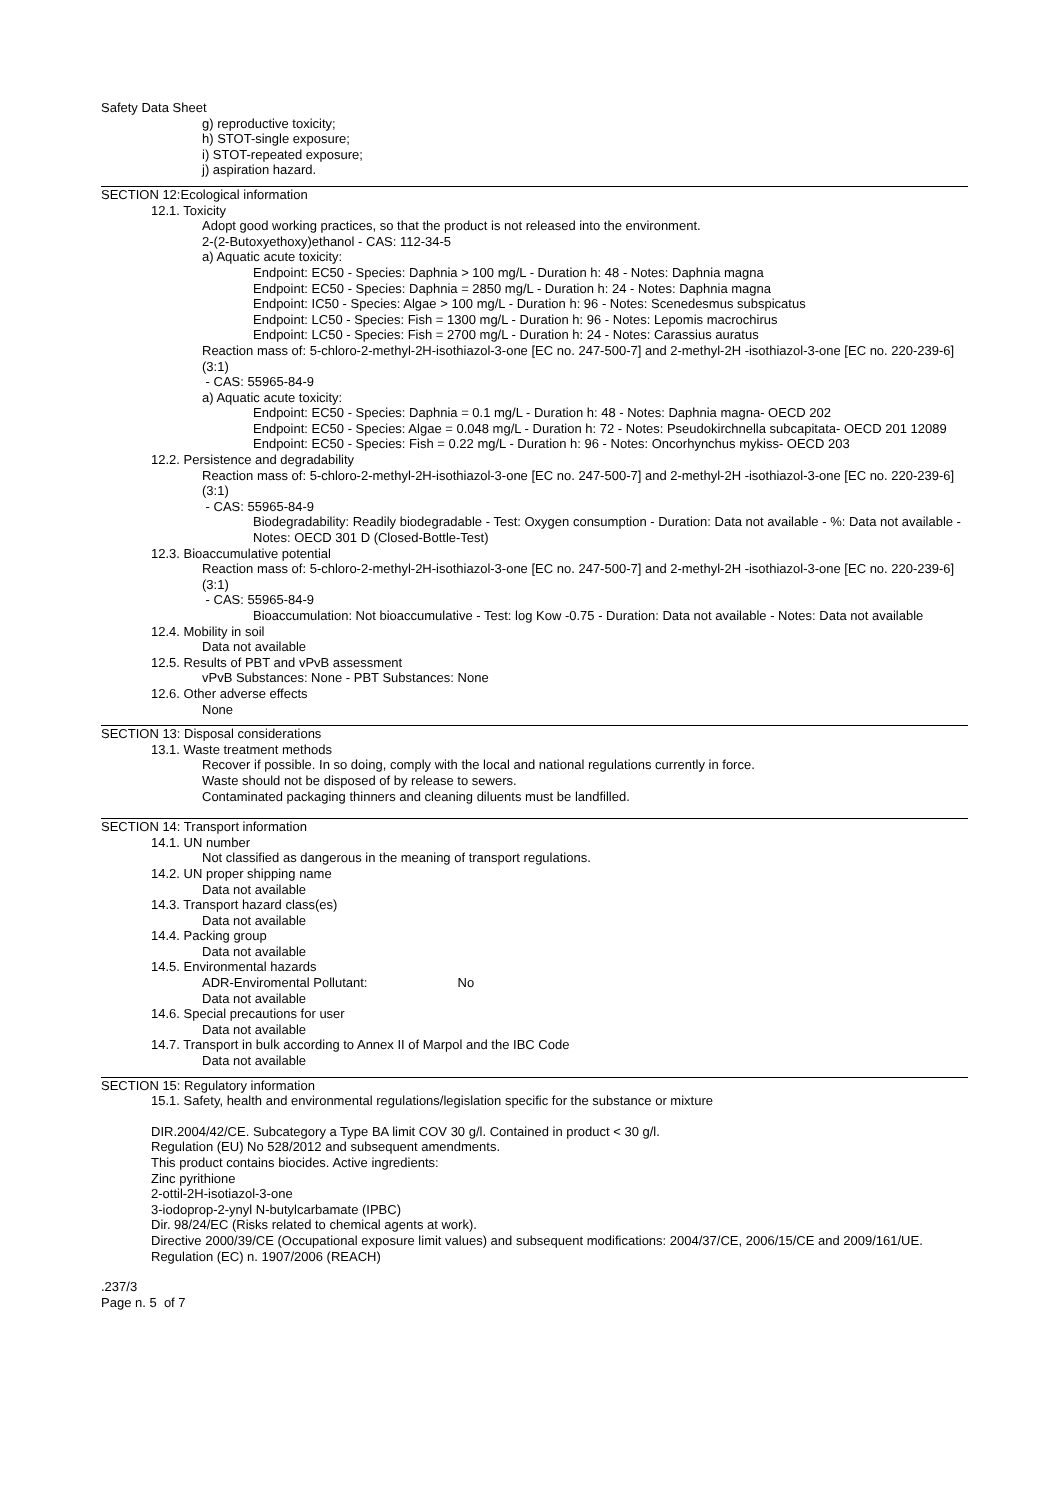Safety Data Sheet
g) reproductive toxicity;
h) STOT-single exposure;
i) STOT-repeated exposure;
j) aspiration hazard.
SECTION 12:Ecological information
12.1. Toxicity
Adopt good working practices, so that the product is not released into the environment.
2-(2-Butoxyethoxy)ethanol - CAS: 112-34-5
a) Aquatic acute toxicity:
Endpoint: EC50 - Species: Daphnia > 100 mg/L - Duration h: 48 - Notes: Daphnia magna
Endpoint: EC50 - Species: Daphnia = 2850 mg/L - Duration h: 24 - Notes: Daphnia magna
Endpoint: IC50 - Species: Algae > 100 mg/L - Duration h: 96 - Notes: Scenedesmus subspicatus
Endpoint: LC50 - Species: Fish = 1300 mg/L - Duration h: 96 - Notes: Lepomis macrochirus
Endpoint: LC50 - Species: Fish = 2700 mg/L - Duration h: 24 - Notes: Carassius auratus
Reaction mass of: 5-chloro-2-methyl-2H-isothiazol-3-one [EC no. 247-500-7] and 2-methyl-2H -isothiazol-3-one [EC no. 220-239-6] (3:1)
- CAS: 55965-84-9
a) Aquatic acute toxicity:
Endpoint: EC50 - Species: Daphnia = 0.1 mg/L - Duration h: 48 - Notes: Daphnia magna- OECD 202
Endpoint: EC50 - Species: Algae = 0.048 mg/L - Duration h: 72 - Notes: Pseudokirchnella subcapitata- OECD 201 12089
Endpoint: EC50 - Species: Fish = 0.22 mg/L - Duration h: 96 - Notes: Oncorhynchus mykiss- OECD 203
12.2. Persistence and degradability
Reaction mass of: 5-chloro-2-methyl-2H-isothiazol-3-one [EC no. 247-500-7] and 2-methyl-2H -isothiazol-3-one [EC no. 220-239-6] (3:1)
- CAS: 55965-84-9
Biodegradability: Readily biodegradable - Test: Oxygen consumption - Duration: Data not available - %: Data not available - Notes: OECD 301 D (Closed-Bottle-Test)
12.3. Bioaccumulative potential
Reaction mass of: 5-chloro-2-methyl-2H-isothiazol-3-one [EC no. 247-500-7] and 2-methyl-2H -isothiazol-3-one [EC no. 220-239-6] (3:1)
- CAS: 55965-84-9
Bioaccumulation: Not bioaccumulative - Test: log Kow -0.75 - Duration: Data not available - Notes: Data not available
12.4. Mobility in soil
Data not available
12.5. Results of PBT and vPvB assessment
vPvB Substances: None - PBT Substances: None
12.6. Other adverse effects
None
SECTION 13: Disposal considerations
13.1. Waste treatment methods
Recover if possible. In so doing, comply with the local and national regulations currently in force.
Waste should not be disposed of by release to sewers.
Contaminated packaging thinners and cleaning diluents must be landfilled.
SECTION 14: Transport information
14.1. UN number
Not classified as dangerous in the meaning of transport regulations.
14.2. UN proper shipping name
Data not available
14.3. Transport hazard class(es)
Data not available
14.4. Packing group
Data not available
14.5. Environmental hazards
ADR-Enviromental Pollutant: No
Data not available
14.6. Special precautions for user
Data not available
14.7. Transport in bulk according to Annex II of Marpol and the IBC Code
Data not available
SECTION 15: Regulatory information
15.1. Safety, health and environmental regulations/legislation specific for the substance or mixture
DIR.2004/42/CE. Subcategory a Type BA limit COV 30 g/l. Contained in product < 30 g/l.
Regulation (EU) No 528/2012 and subsequent amendments.
This product contains biocides. Active ingredients:
Zinc pyrithione
2-ottil-2H-isotiazol-3-one
3-iodoprop-2-ynyl N-butylcarbamate (IPBC)
Dir. 98/24/EC (Risks related to chemical agents at work).
Directive 2000/39/CE (Occupational exposure limit values) and subsequent modifications: 2004/37/CE, 2006/15/CE and 2009/161/UE.
Regulation (EC) n. 1907/2006 (REACH)
.237/3
Page n. 5 of 7